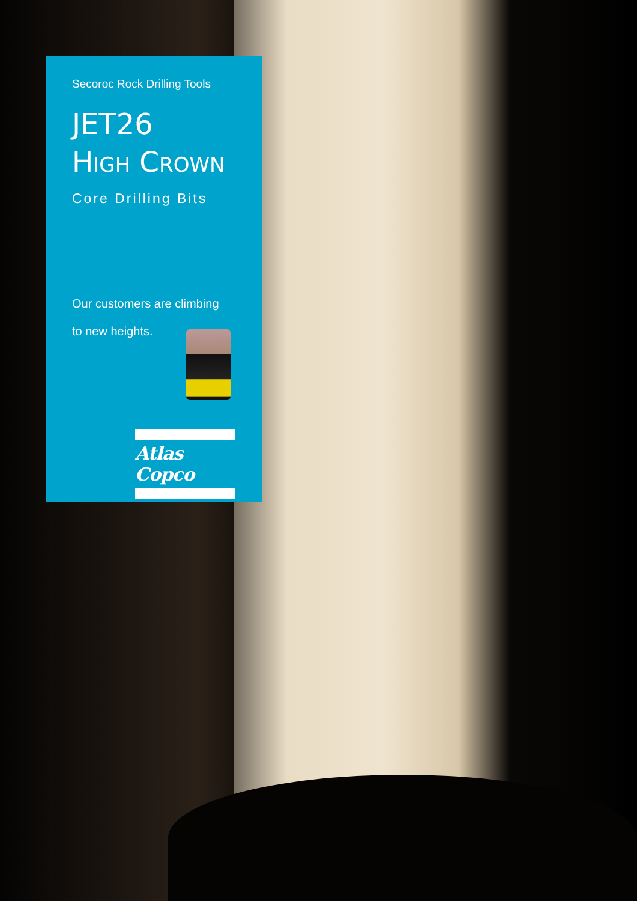Secoroc Rock Drilling Tools
JET26
HIGH CROWN
Core Drilling Bits
Our customers are climbing
to new heights.
Atlas Copco